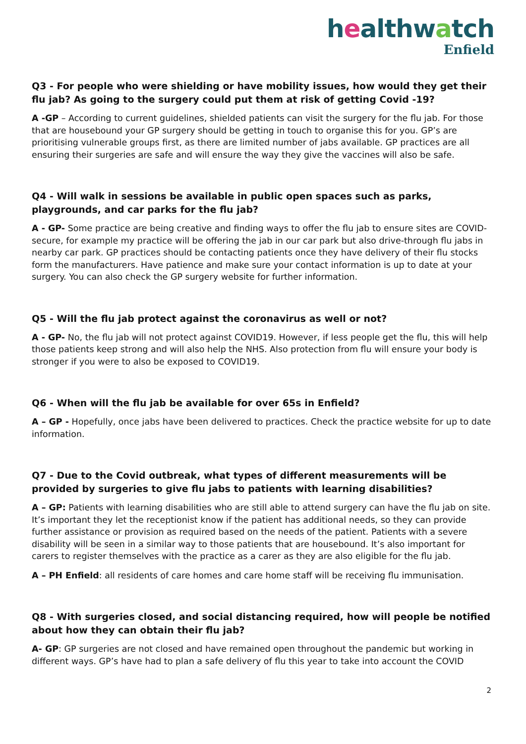healthwatch
Enfield
Q3 - For people who were shielding or have mobility issues, how would they get their flu jab? As going to the surgery could put them at risk of getting Covid -19?
A -GP – According to current guidelines, shielded patients can visit the surgery for the flu jab. For those that are housebound your GP surgery should be getting in touch to organise this for you. GP’s are prioritising vulnerable groups first, as there are limited number of jabs available. GP practices are all ensuring their surgeries are safe and will ensure the way they give the vaccines will also be safe.
Q4 - Will walk in sessions be available in public open spaces such as parks, playgrounds, and car parks for the flu jab?
A - GP- Some practice are being creative and finding ways to offer the flu jab to ensure sites are COVID-secure, for example my practice will be offering the jab in our car park but also drive-through flu jabs in nearby car park. GP practices should be contacting patients once they have delivery of their flu stocks form the manufacturers. Have patience and make sure your contact information is up to date at your surgery. You can also check the GP surgery website for further information.
Q5 - Will the flu jab protect against the coronavirus as well or not?
A - GP- No, the flu jab will not protect against COVID19. However, if less people get the flu, this will help those patients keep strong and will also help the NHS. Also protection from flu will ensure your body is stronger if you were to also be exposed to COVID19.
Q6 - When will the flu jab be available for over 65s in Enfield?
A – GP - Hopefully, once jabs have been delivered to practices. Check the practice website for up to date information.
Q7 - Due to the Covid outbreak, what types of different measurements will be provided by surgeries to give flu jabs to patients with learning disabilities?
A – GP: Patients with learning disabilities who are still able to attend surgery can have the flu jab on site. It’s important they let the receptionist know if the patient has additional needs, so they can provide further assistance or provision as required based on the needs of the patient. Patients with a severe disability will be seen in a similar way to those patients that are housebound. It’s also important for carers to register themselves with the practice as a carer as they are also eligible for the flu jab.
A – PH Enfield: all residents of care homes and care home staff will be receiving flu immunisation.
Q8 - With surgeries closed, and social distancing required, how will people be notified about how they can obtain their flu jab?
A- GP: GP surgeries are not closed and have remained open throughout the pandemic but working in different ways. GP’s have had to plan a safe delivery of flu this year to take into account the COVID
2